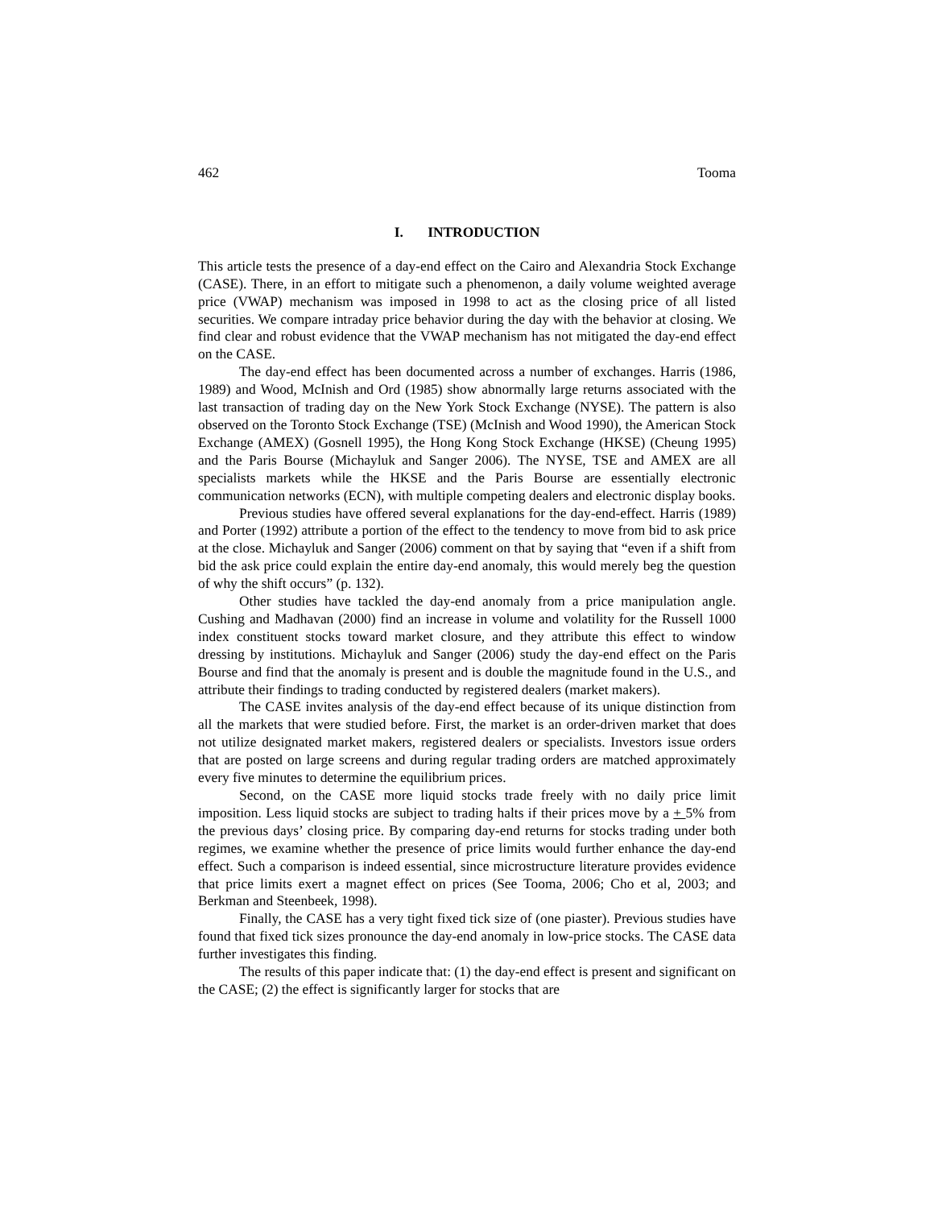462 Tooma
I. INTRODUCTION
This article tests the presence of a day-end effect on the Cairo and Alexandria Stock Exchange (CASE). There, in an effort to mitigate such a phenomenon, a daily volume weighted average price (VWAP) mechanism was imposed in 1998 to act as the closing price of all listed securities. We compare intraday price behavior during the day with the behavior at closing. We find clear and robust evidence that the VWAP mechanism has not mitigated the day-end effect on the CASE.
The day-end effect has been documented across a number of exchanges. Harris (1986, 1989) and Wood, McInish and Ord (1985) show abnormally large returns associated with the last transaction of trading day on the New York Stock Exchange (NYSE). The pattern is also observed on the Toronto Stock Exchange (TSE) (McInish and Wood 1990), the American Stock Exchange (AMEX) (Gosnell 1995), the Hong Kong Stock Exchange (HKSE) (Cheung 1995) and the Paris Bourse (Michayluk and Sanger 2006). The NYSE, TSE and AMEX are all specialists markets while the HKSE and the Paris Bourse are essentially electronic communication networks (ECN), with multiple competing dealers and electronic display books.
Previous studies have offered several explanations for the day-end-effect. Harris (1989) and Porter (1992) attribute a portion of the effect to the tendency to move from bid to ask price at the close. Michayluk and Sanger (2006) comment on that by saying that “even if a shift from bid the ask price could explain the entire day-end anomaly, this would merely beg the question of why the shift occurs” (p. 132).
Other studies have tackled the day-end anomaly from a price manipulation angle. Cushing and Madhavan (2000) find an increase in volume and volatility for the Russell 1000 index constituent stocks toward market closure, and they attribute this effect to window dressing by institutions. Michayluk and Sanger (2006) study the day-end effect on the Paris Bourse and find that the anomaly is present and is double the magnitude found in the U.S., and attribute their findings to trading conducted by registered dealers (market makers).
The CASE invites analysis of the day-end effect because of its unique distinction from all the markets that were studied before. First, the market is an order-driven market that does not utilize designated market makers, registered dealers or specialists. Investors issue orders that are posted on large screens and during regular trading orders are matched approximately every five minutes to determine the equilibrium prices.
Second, on the CASE more liquid stocks trade freely with no daily price limit imposition. Less liquid stocks are subject to trading halts if their prices move by a + 5% from the previous days’ closing price. By comparing day-end returns for stocks trading under both regimes, we examine whether the presence of price limits would further enhance the day-end effect. Such a comparison is indeed essential, since microstructure literature provides evidence that price limits exert a magnet effect on prices (See Tooma, 2006; Cho et al, 2003; and Berkman and Steenbeek, 1998).
Finally, the CASE has a very tight fixed tick size of (one piaster). Previous studies have found that fixed tick sizes pronounce the day-end anomaly in low-price stocks. The CASE data further investigates this finding.
The results of this paper indicate that: (1) the day-end effect is present and significant on the CASE; (2) the effect is significantly larger for stocks that are